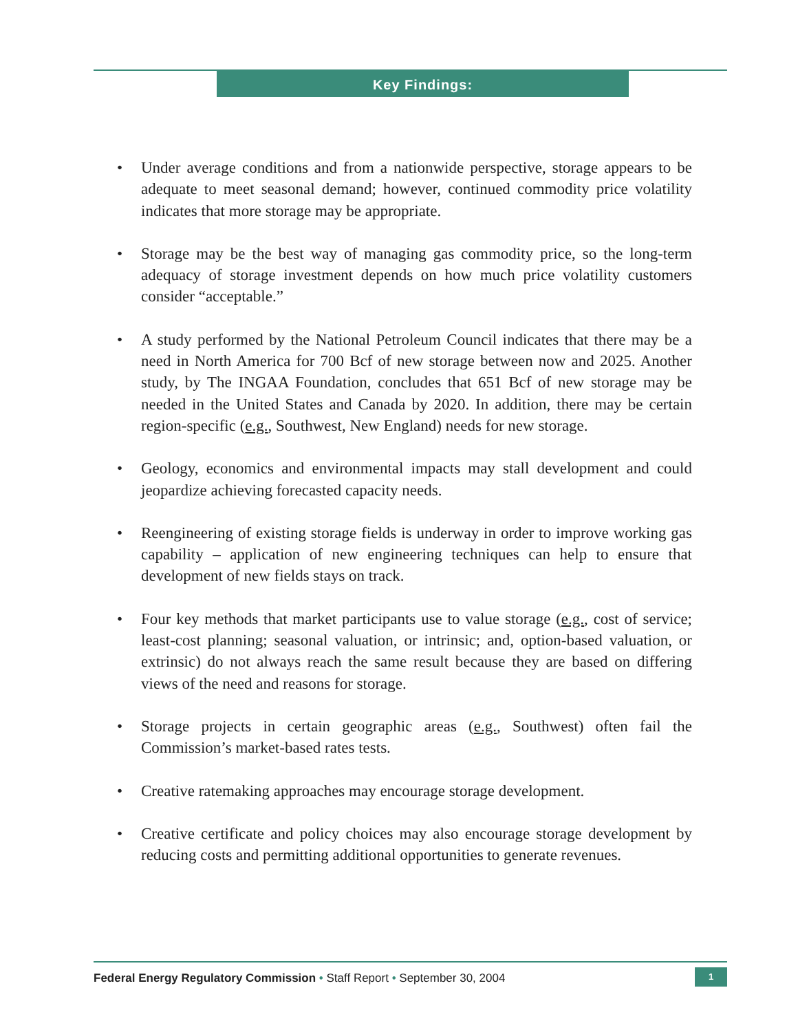Key Findings:
• Under average conditions and from a nationwide perspective, storage appears to be adequate to meet seasonal demand; however, continued commodity price volatility indicates that more storage may be appropriate.
• Storage may be the best way of managing gas commodity price, so the long-term adequacy of storage investment depends on how much price volatility customers consider “acceptable.”
• A study performed by the National Petroleum Council indicates that there may be a need in North America for 700 Bcf of new storage between now and 2025. Another study, by The INGAA Foundation, concludes that 651 Bcf of new storage may be needed in the United States and Canada by 2020. In addition, there may be certain region-specific (e.g., Southwest, New England) needs for new storage.
• Geology, economics and environmental impacts may stall development and could jeopardize achieving forecasted capacity needs.
• Reengineering of existing storage fields is underway in order to improve working gas capability – application of new engineering techniques can help to ensure that development of new fields stays on track.
• Four key methods that market participants use to value storage (e.g., cost of service; least-cost planning; seasonal valuation, or intrinsic; and, option-based valuation, or extrinsic) do not always reach the same result because they are based on differing views of the need and reasons for storage.
• Storage projects in certain geographic areas (e.g., Southwest) often fail the Commission’s market-based rates tests.
• Creative ratemaking approaches may encourage storage development.
• Creative certificate and policy choices may also encourage storage development by reducing costs and permitting additional opportunities to generate revenues.
Federal Energy Regulatory Commission • Staff Report • September 30, 2004
1